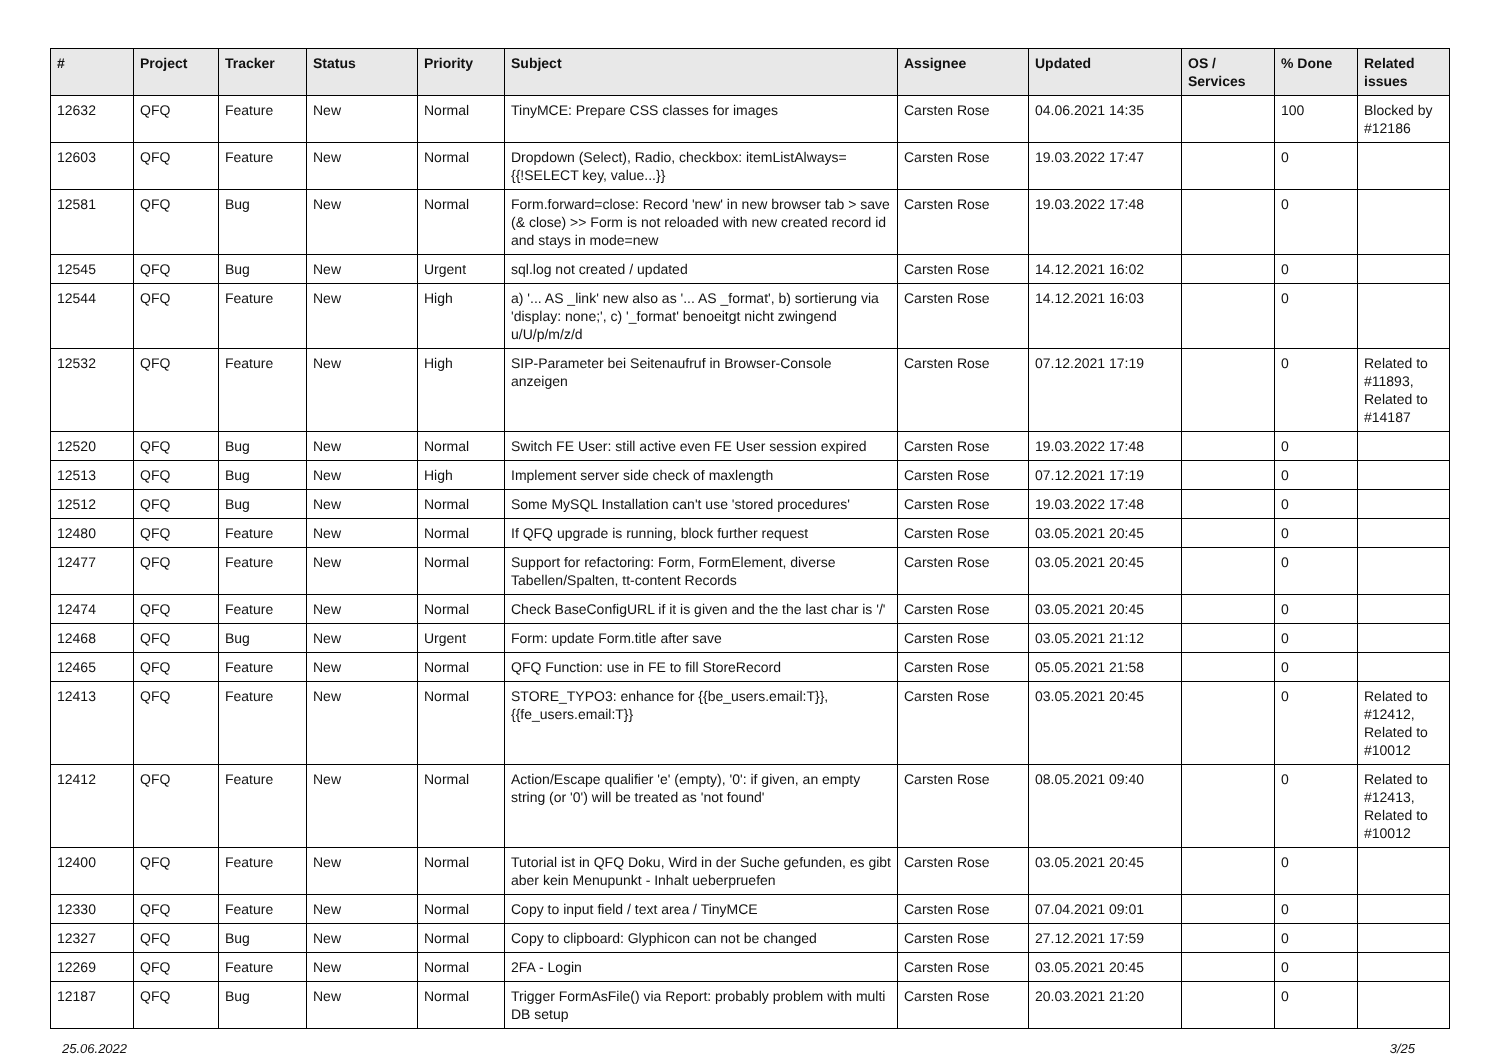| # | Project | Tracker | Status | Priority | Subject | Assignee | Updated | OS / Services | % Done | Related issues |
| --- | --- | --- | --- | --- | --- | --- | --- | --- | --- | --- |
| 12632 | QFQ | Feature | New | Normal | TinyMCE: Prepare CSS classes for images | Carsten Rose | 04.06.2021 14:35 | | 100 | Blocked by #12186 |
| 12603 | QFQ | Feature | New | Normal | Dropdown (Select), Radio, checkbox: itemListAlways={{!SELECT key, value...}} | Carsten Rose | 19.03.2022 17:47 | | 0 | |
| 12581 | QFQ | Bug | New | Normal | Form.forward=close: Record 'new' in new browser tab > save (& close) >> Form is not reloaded with new created record id and stays in mode=new | Carsten Rose | 19.03.2022 17:48 | | 0 | |
| 12545 | QFQ | Bug | New | Urgent | sql.log not created / updated | Carsten Rose | 14.12.2021 16:02 | | 0 | |
| 12544 | QFQ | Feature | New | High | a) '... AS _link' new also as '... AS _format', b) sortierung via 'display: none;', c) '_format' benoeitgt nicht zwingend u/U/p/m/z/d | Carsten Rose | 14.12.2021 16:03 | | 0 | |
| 12532 | QFQ | Feature | New | High | SIP-Parameter bei Seitenaufruf in Browser-Console anzeigen | Carsten Rose | 07.12.2021 17:19 | | 0 | Related to #11893, Related to #14187 |
| 12520 | QFQ | Bug | New | Normal | Switch FE User: still active even FE User session expired | Carsten Rose | 19.03.2022 17:48 | | 0 | |
| 12513 | QFQ | Bug | New | High | Implement server side check of maxlength | Carsten Rose | 07.12.2021 17:19 | | 0 | |
| 12512 | QFQ | Bug | New | Normal | Some MySQL Installation can't use 'stored procedures' | Carsten Rose | 19.03.2022 17:48 | | 0 | |
| 12480 | QFQ | Feature | New | Normal | If QFQ upgrade is running, block further request | Carsten Rose | 03.05.2021 20:45 | | 0 | |
| 12477 | QFQ | Feature | New | Normal | Support for refactoring: Form, FormElement, diverse Tabellen/Spalten, tt-content Records | Carsten Rose | 03.05.2021 20:45 | | 0 | |
| 12474 | QFQ | Feature | New | Normal | Check BaseConfigURL if it is given and the the last char is '/' | Carsten Rose | 03.05.2021 20:45 | | 0 | |
| 12468 | QFQ | Bug | New | Urgent | Form: update Form.title after save | Carsten Rose | 03.05.2021 21:12 | | 0 | |
| 12465 | QFQ | Feature | New | Normal | QFQ Function: use in FE to fill StoreRecord | Carsten Rose | 05.05.2021 21:58 | | 0 | |
| 12413 | QFQ | Feature | New | Normal | STORE_TYPO3: enhance for {{be_users.email:T}}, {{fe_users.email:T}} | Carsten Rose | 03.05.2021 20:45 | | 0 | Related to #12412, Related to #10012 |
| 12412 | QFQ | Feature | New | Normal | Action/Escape qualifier 'e' (empty), '0': if given, an empty string (or '0') will be treated as 'not found' | Carsten Rose | 08.05.2021 09:40 | | 0 | Related to #12413, Related to #10012 |
| 12400 | QFQ | Feature | New | Normal | Tutorial ist in QFQ Doku, Wird in der Suche gefunden, es gibt aber kein Menupunkt - Inhalt ueberpruefen | Carsten Rose | 03.05.2021 20:45 | | 0 | |
| 12330 | QFQ | Feature | New | Normal | Copy to input field / text area / TinyMCE | Carsten Rose | 07.04.2021 09:01 | | 0 | |
| 12327 | QFQ | Bug | New | Normal | Copy to clipboard: Glyphicon can not be changed | Carsten Rose | 27.12.2021 17:59 | | 0 | |
| 12269 | QFQ | Feature | New | Normal | 2FA - Login | Carsten Rose | 03.05.2021 20:45 | | 0 | |
| 12187 | QFQ | Bug | New | Normal | Trigger FormAsFile() via Report: probably problem with multi DB setup | Carsten Rose | 20.03.2021 21:20 | | 0 | |
25.06.2022 3/25